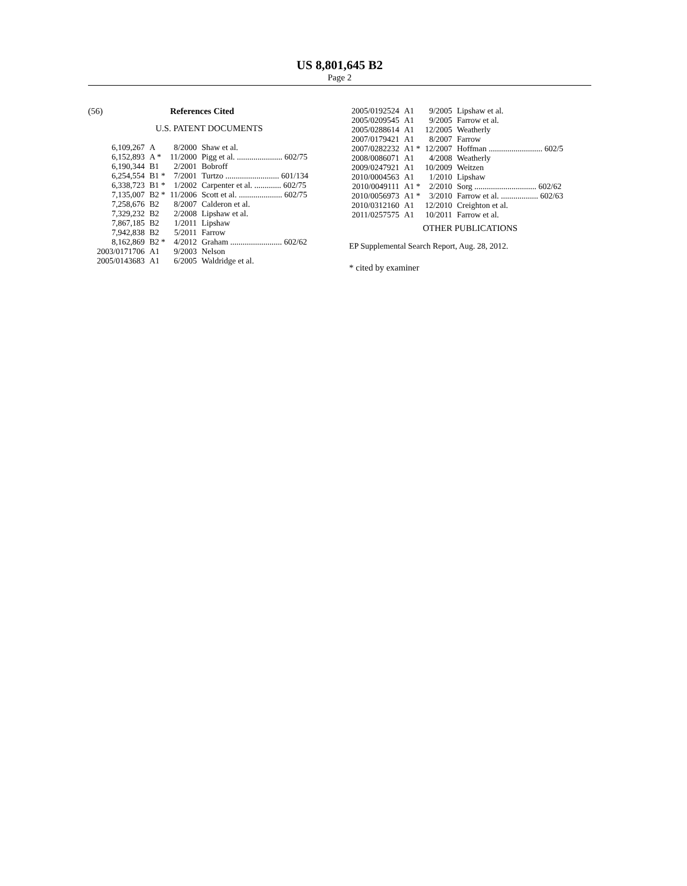US 8,801,645 B2
Page 2
(56) References Cited
U.S. PATENT DOCUMENTS
| 6,109,267 | A | 8/2000 | Shaw et al. |
| 6,152,893 | A * | 11/2000 | Pigg et al. ...................... 602/75 |
| 6,190,344 | B1 | 2/2001 | Bobroff |
| 6,254,554 | B1 * | 7/2001 | Turtzo .......................... 601/134 |
| 6,338,723 | B1 * | 1/2002 | Carpenter et al. ............. 602/75 |
| 7,135,007 | B2 * | 11/2006 | Scott et al. ..................... 602/75 |
| 7,258,676 | B2 | 8/2007 | Calderon et al. |
| 7,329,232 | B2 | 2/2008 | Lipshaw et al. |
| 7,867,185 | B2 | 1/2011 | Lipshaw |
| 7,942,838 | B2 | 5/2011 | Farrow |
| 8,162,869 | B2 * | 4/2012 | Graham ......................... 602/62 |
| 2003/0171706 | A1 | 9/2003 | Nelson |
| 2005/0143683 | A1 | 6/2005 | Waldridge et al. |
| 2005/0192524 | A1 | 9/2005 | Lipshaw et al. |
| 2005/0209545 | A1 | 9/2005 | Farrow et al. |
| 2005/0288614 | A1 | 12/2005 | Weatherly |
| 2007/0179421 | A1 | 8/2007 | Farrow |
| 2007/0282232 | A1 * | 12/2007 | Hoffman .......................... 602/5 |
| 2008/0086071 | A1 | 4/2008 | Weatherly |
| 2009/0247921 | A1 | 10/2009 | Weitzen |
| 2010/0004563 | A1 | 1/2010 | Lipshaw |
| 2010/0049111 | A1 * | 2/2010 | Sorg .............................. 602/62 |
| 2010/0056973 | A1 * | 3/2010 | Farrow et al. .................. 602/63 |
| 2010/0312160 | A1 | 12/2010 | Creighton et al. |
| 2011/0257575 | A1 | 10/2011 | Farrow et al. |
OTHER PUBLICATIONS
EP Supplemental Search Report, Aug. 28, 2012.
* cited by examiner